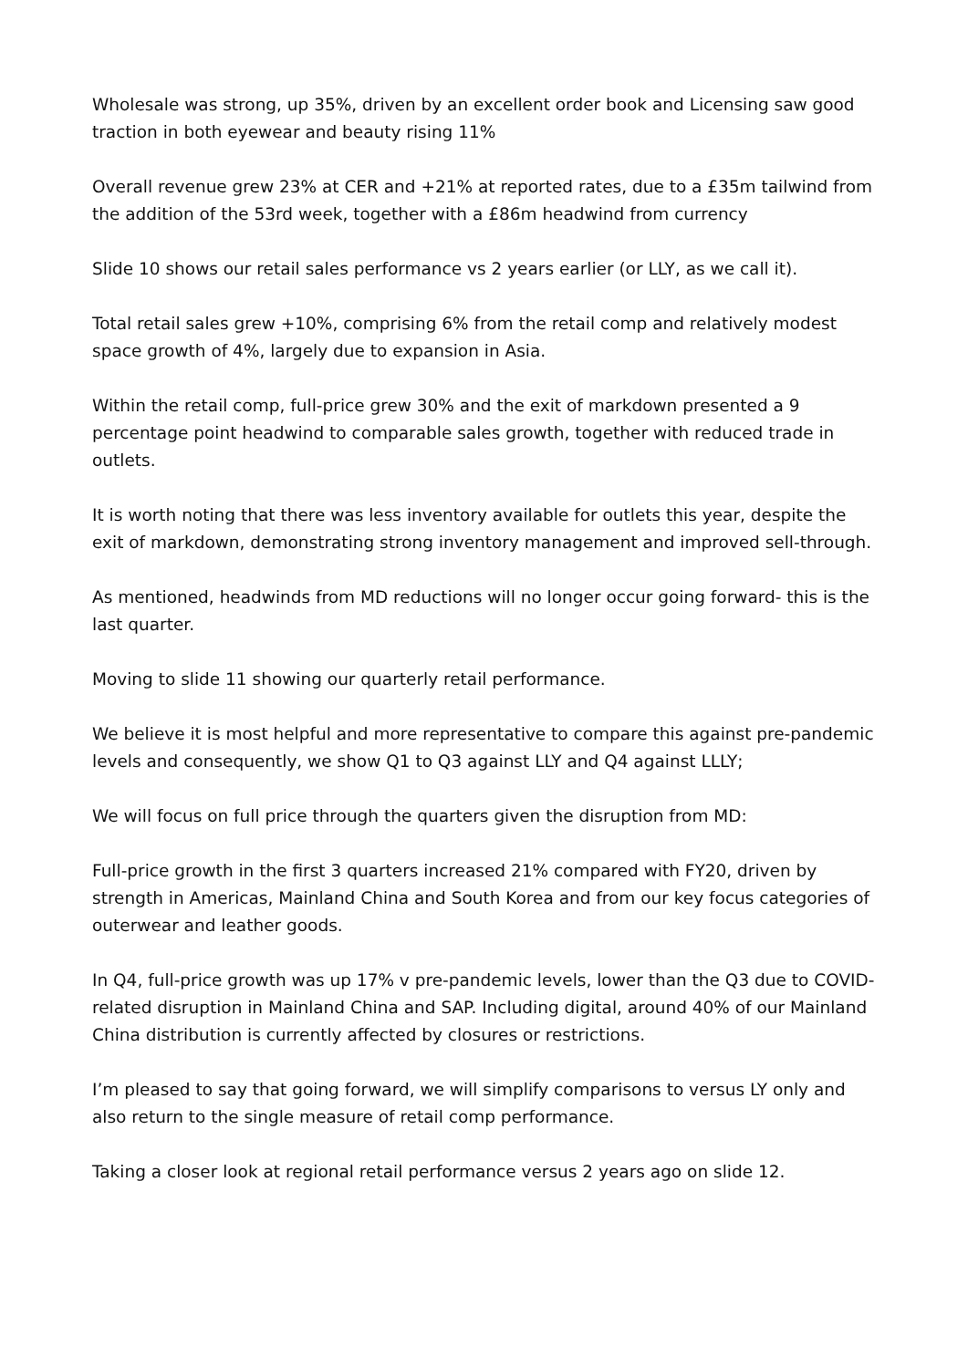Wholesale was strong, up 35%, driven by an excellent order book and Licensing saw good traction in both eyewear and beauty rising 11%
Overall revenue grew 23% at CER and +21% at reported rates, due to a £35m tailwind from the addition of the 53rd week, together with a £86m headwind from currency
Slide 10 shows our retail sales performance vs 2 years earlier (or LLY, as we call it).
Total retail sales grew +10%, comprising 6% from the retail comp and relatively modest space growth of 4%, largely due to expansion in Asia.
Within the retail comp, full-price grew 30% and the exit of markdown presented a 9 percentage point headwind to comparable sales growth, together with reduced trade in outlets.
It is worth noting that there was less inventory available for outlets this year, despite the exit of markdown, demonstrating strong inventory management and improved sell-through.
As mentioned, headwinds from MD reductions will no longer occur going forward- this is the last quarter.
Moving to slide 11 showing our quarterly retail performance.
We believe it is most helpful and more representative to compare this against pre-pandemic levels and consequently, we show Q1 to Q3 against LLY and Q4 against LLLY;
We will focus on full price through the quarters given the disruption from MD:
Full-price growth in the first 3 quarters increased 21% compared with FY20, driven by strength in Americas, Mainland China and South Korea and from our key focus categories of outerwear and leather goods.
In Q4, full-price growth was up 17% v pre-pandemic levels, lower than the Q3 due to COVID-related disruption in Mainland China and SAP. Including digital, around 40% of our Mainland China distribution is currently affected by closures or restrictions.
I’m pleased to say that going forward, we will simplify comparisons to versus LY only and also return to the single measure of retail comp performance.
Taking a closer look at regional retail performance versus 2 years ago on slide 12.